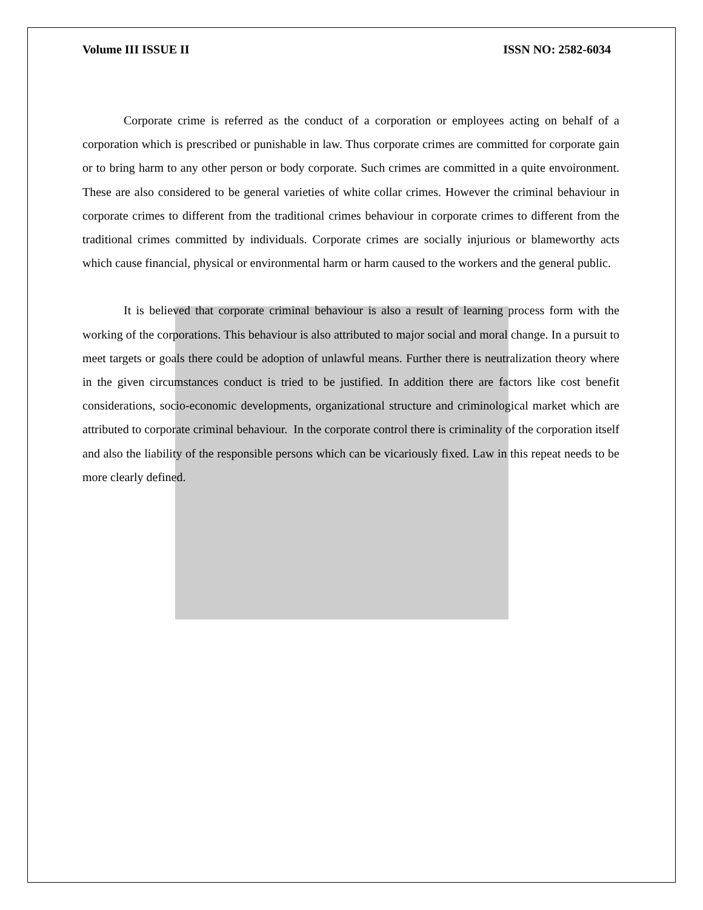Volume III ISSUE II ISSN NO: 2582-6034
Corporate crime is referred as the conduct of a corporation or employees acting on behalf of a corporation which is prescribed or punishable in law. Thus corporate crimes are committed for corporate gain or to bring harm to any other person or body corporate. Such crimes are committed in a quite envoironment. These are also considered to be general varieties of white collar crimes. However the criminal behaviour in corporate crimes to different from the traditional crimes behaviour in corporate crimes to different from the traditional crimes committed by individuals. Corporate crimes are socially injurious or blameworthy acts which cause financial, physical or environmental harm or harm caused to the workers and the general public.
It is believed that corporate criminal behaviour is also a result of learning process form with the working of the corporations. This behaviour is also attributed to major social and moral change. In a pursuit to meet targets or goals there could be adoption of unlawful means. Further there is neutralization theory where in the given circumstances conduct is tried to be justified. In addition there are factors like cost benefit considerations, socio-economic developments, organizational structure and criminological market which are attributed to corporate criminal behaviour. In the corporate control there is criminality of the corporation itself and also the liability of the responsible persons which can be vicariously fixed. Law in this repeat needs to be more clearly defined.